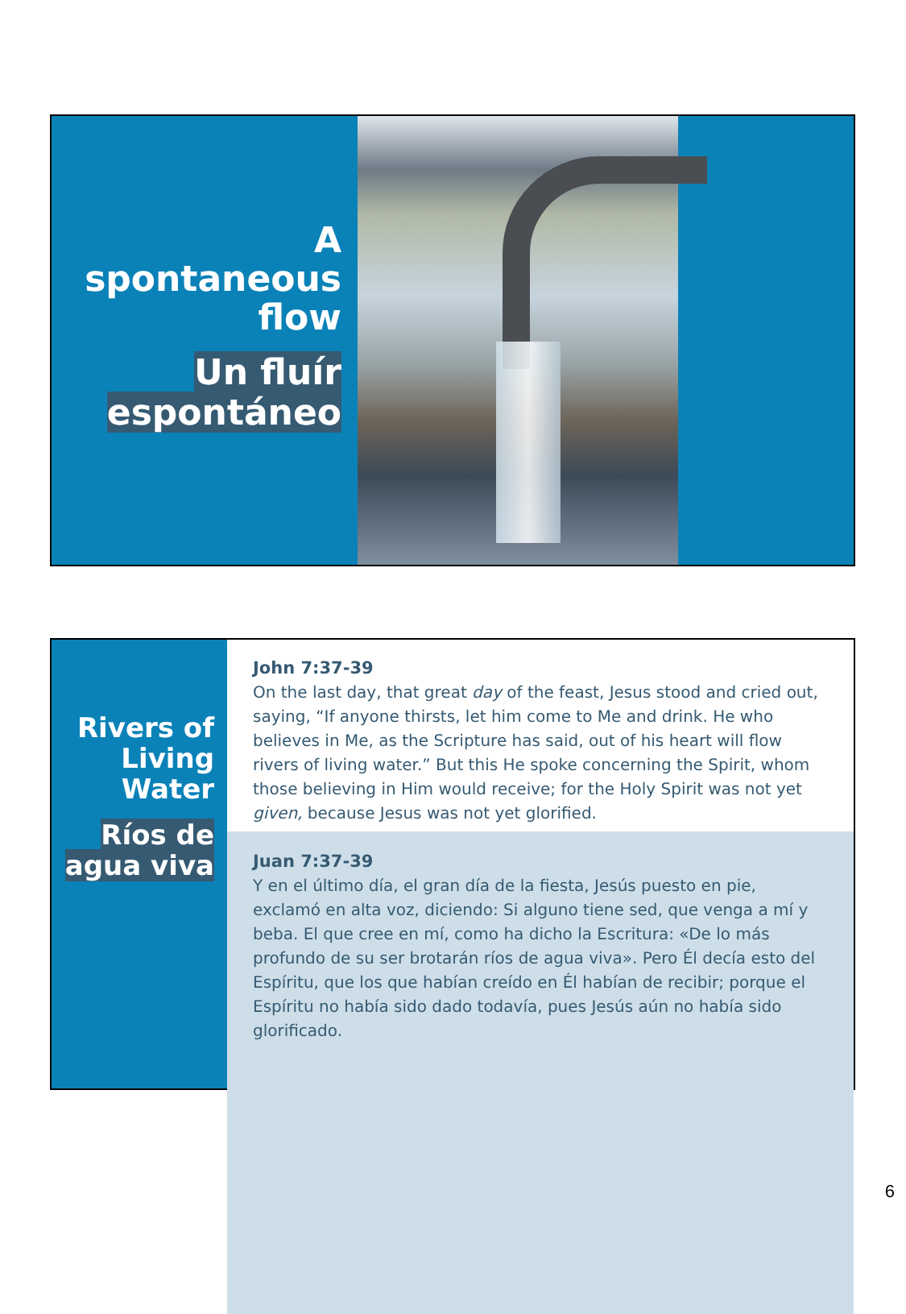A spontaneous flow
Un fluír espontáneo
Rivers of Living Water
Ríos de agua viva
John 7:37-39
On the last day, that great day of the feast, Jesus stood and cried out, saying, “If anyone thirsts, let him come to Me and drink. He who believes in Me, as the Scripture has said, out of his heart will flow rivers of living water.” But this He spoke concerning the Spirit, whom those believing in Him would receive; for the Holy Spirit was not yet given, because Jesus was not yet glorified.
Juan 7:37-39
Y en el último día, el gran día de la fiesta, Jesús puesto en pie, exclamó en alta voz, diciendo: Si alguno tiene sed, que venga a mí y beba. El que cree en mí, como ha dicho la Escritura: «De lo más profundo de su ser brotarán ríos de agua viva». Pero Él decía esto del Espíritu, que los que habían creído en Él habían de recibir; porque el Espíritu no había sido dado todavía, pues Jesús aún no había sido glorificado.
6